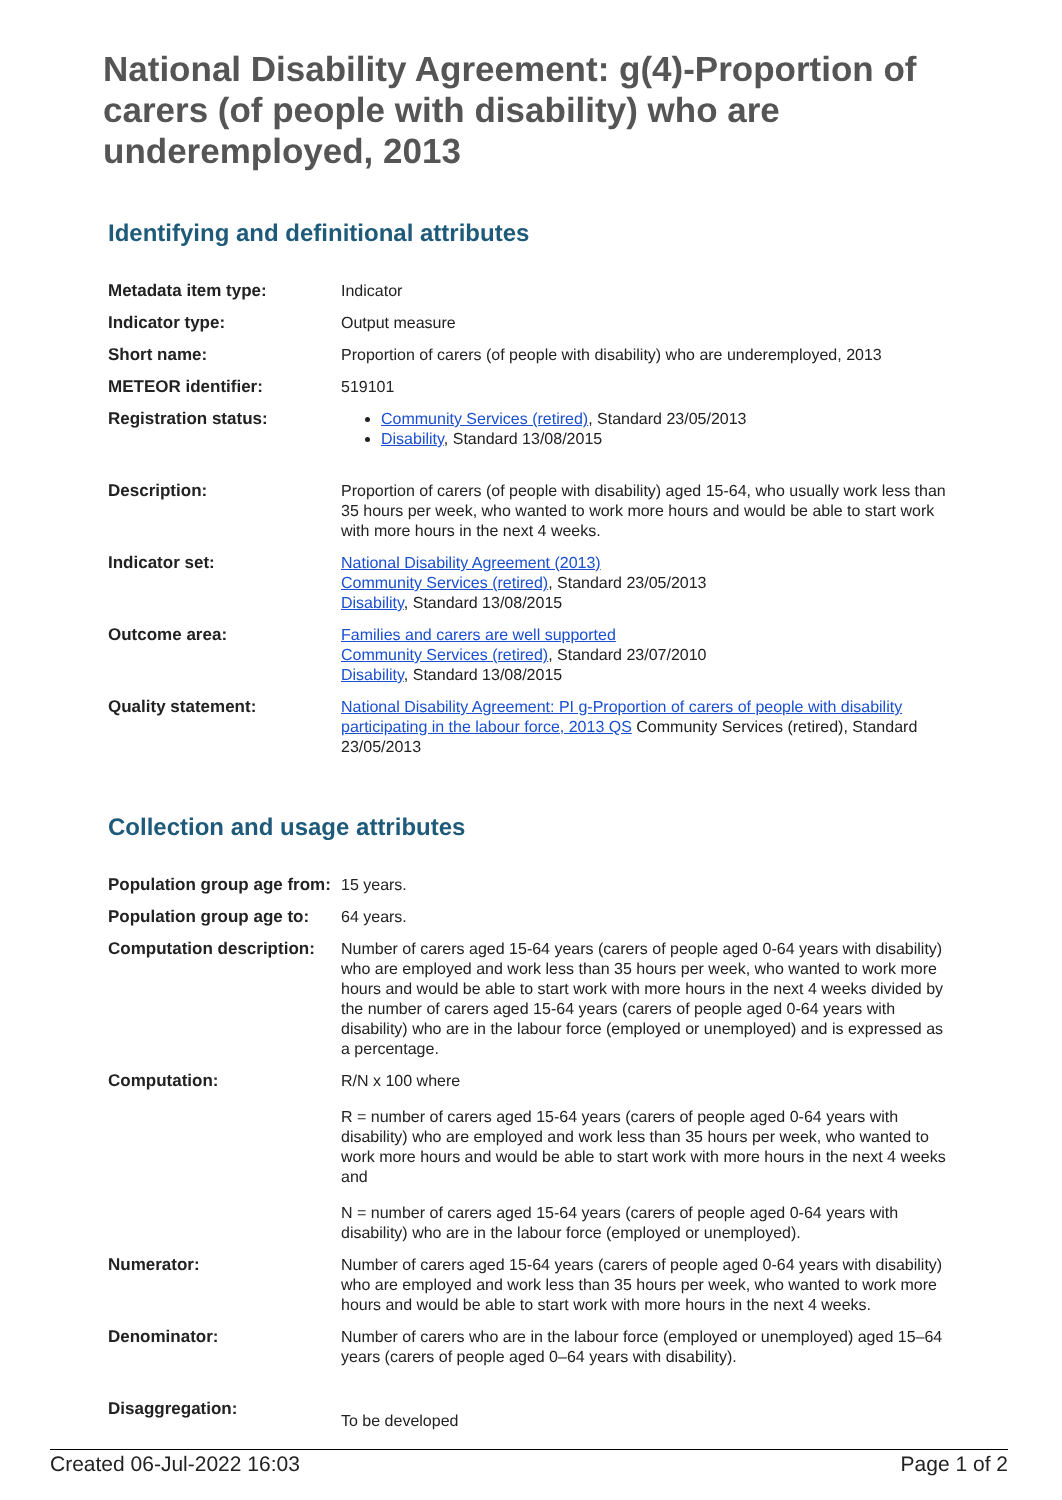National Disability Agreement: g(4)-Proportion of carers (of people with disability) who are underemployed, 2013
Identifying and definitional attributes
| Metadata item type: | Indicator |
| Indicator type: | Output measure |
| Short name: | Proportion of carers (of people with disability) who are underemployed, 2013 |
| METEOR identifier: | 519101 |
| Registration status: | Community Services (retired) , Standard 23/05/2013 Disability , Standard 13/08/2015 |
| Description: | Proportion of carers (of people with disability) aged 15-64, who usually work less than 35 hours per week, who wanted to work more hours and would be able to start work with more hours in the next 4 weeks. |
| Indicator set: | National Disability Agreement (2013) Community Services (retired) , Standard 23/05/2013 Disability , Standard 13/08/2015 |
| Outcome area: | Families and carers are well supported Community Services (retired) , Standard 23/07/2010 Disability , Standard 13/08/2015 |
| Quality statement: | National Disability Agreement: PI g-Proportion of carers of people with disability participating in the labour force, 2013 QS Community Services (retired), Standard 23/05/2013 |
Collection and usage attributes
| Population group age from: | 15 years. |
| Population group age to: | 64 years. |
| Computation description: | Number of carers aged 15-64 years (carers of people aged 0-64 years with disability) who are employed and work less than 35 hours per week, who wanted to work more hours and would be able to start work with more hours in the next 4 weeks divided by the number of carers aged 15-64 years (carers of people aged 0-64 years with disability) who are in the labour force (employed or unemployed) and is expressed as a percentage. |
| Computation: | R/N x 100 where R = number of carers aged 15-64 years (carers of people aged 0-64 years with disability) who are employed and work less than 35 hours per week, who wanted to work more hours and would be able to start work with more hours in the next 4 weeks and N = number of carers aged 15-64 years (carers of people aged 0-64 years with disability) who are in the labour force (employed or unemployed). |
| Numerator: | Number of carers aged 15-64 years (carers of people aged 0-64 years with disability) who are employed and work less than 35 hours per week, who wanted to work more hours and would be able to start work with more hours in the next 4 weeks. |
| Denominator: | Number of carers who are in the labour force (employed or unemployed) aged 15–64 years (carers of people aged 0–64 years with disability). |
| Disaggregation: | To be developed |
Created 06-Jul-2022 16:03 Page 1 of 2